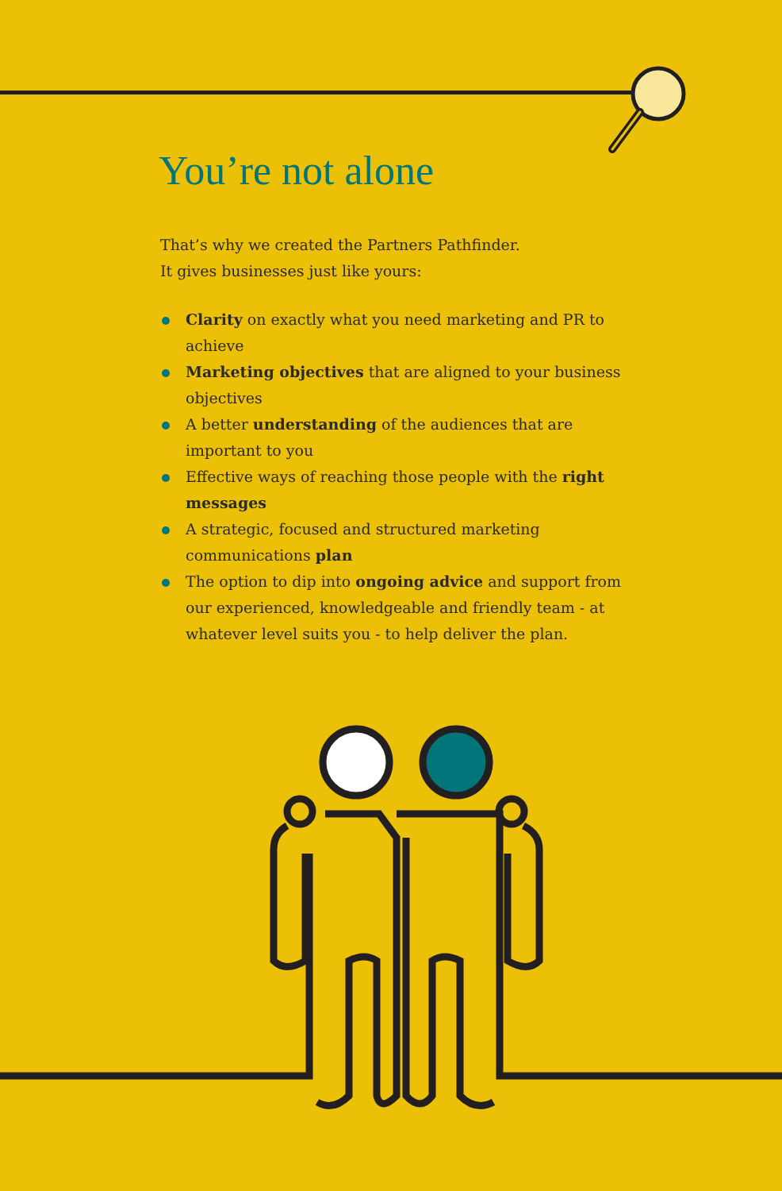You’re not alone
That’s why we created the Partners Pathfinder.
It gives businesses just like yours:
Clarity on exactly what you need marketing and PR to achieve
Marketing objectives that are aligned to your business objectives
A better understanding of the audiences that are important to you
Effective ways of reaching those people with the right messages
A strategic, focused and structured marketing communications plan
The option to dip into ongoing advice and support from our experienced, knowledgeable and friendly team - at whatever level suits you - to help deliver the plan.